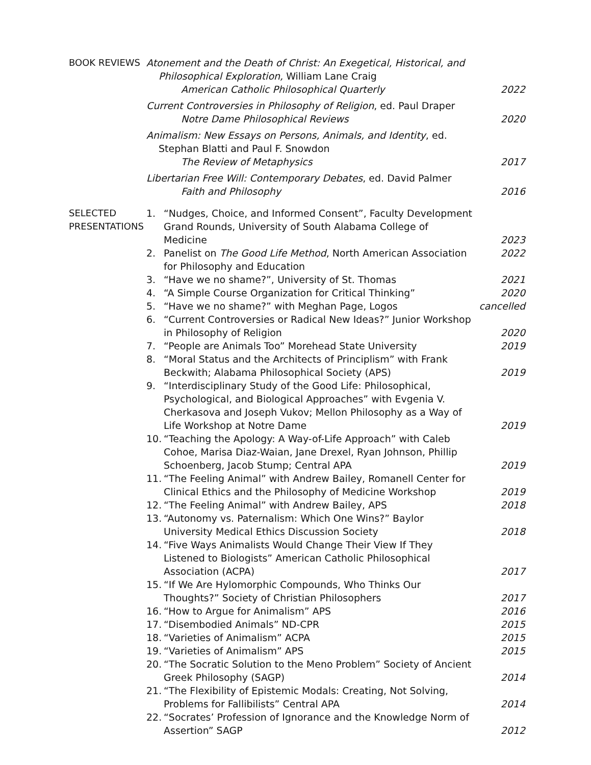BOOK REVIEWS Atonement and the Death of Christ: An Exegetical, Historical, and
Philosophical Exploration, William Lane Craig
American Catholic Philosophical Quarterly
2022
Current Controversies in Philosophy of Religion, ed. Paul Draper
Notre Dame Philosophical Reviews
2020
Animalism: New Essays on Persons, Animals, and Identity, ed.
Stephan Blatti and Paul F. Snowdon
The Review of Metaphysics 2017
Libertarian Free Will: Contemporary Debates, ed. David Palmer
Faith and Philosophy 2016
SELECTED
PRESENTATIONS
1. “Nudges, Choice, and Informed Consent”, Faculty Development Grand Rounds, University of South Alabama College of Medicine
2023
2. Panelist on The Good Life Method, North American Association for Philosophy and Education
2022
3. “Have we no shame?”, University of St. Thomas
2021
4. “A Simple Course Organization for Critical Thinking”
2020
5. “Have we no shame?” with Meghan Page, Logos
cancelled
6. “Current Controversies or Radical New Ideas?” Junior Workshop in Philosophy of Religion
2020
7. “People are Animals Too” Morehead State University
2019
8. “Moral Status and the Architects of Principlism” with Frank Beckwith; Alabama Philosophical Society (APS)
2019
9. “Interdisciplinary Study of the Good Life: Philosophical, Psychological, and Biological Approaches” with Evgenia V. Cherkasova and Joseph Vukov; Mellon Philosophy as a Way of Life Workshop at Notre Dame
2019
10.
“Teaching the Apology: A Way-of-Life Approach” with Caleb Cohoe, Marisa Diaz-Waian, Jane Drexel, Ryan Johnson, Phillip Schoenberg, Jacob Stump; Central APA
2019
11.
“The Feeling Animal” with Andrew Bailey, Romanell Center for Clinical Ethics and the Philosophy of Medicine Workshop
2019
12.
“The Feeling Animal” with Andrew Bailey, APS
2018
13.
“Autonomy vs. Paternalism: Which One Wins?” Baylor University Medical Ethics Discussion Society
2018
14.
“Five Ways Animalists Would Change Their View If They Listened to Biologists” American Catholic Philosophical Association (ACPA)
2017
15.
“If We Are Hylomorphic Compounds, Who Thinks Our Thoughts?” Society of Christian Philosophers
2017
16.
“How to Argue for Animalism” APS
2016
17.
“Disembodied Animals” ND-CPR 2015
18.
“Varieties of Animalism” ACPA 2015
19.
“Varieties of Animalism” APS 2015
20.
“The Socratic Solution to the Meno Problem” Society of Ancient Greek Philosophy (SAGP)
2014
21.
“The Flexibility of Epistemic Modals: Creating, Not Solving, Problems for Fallibilists” Central APA
2014
22.
“Socrates’ Profession of Ignorance and the Knowledge Norm of Assertion” SAGP
2012